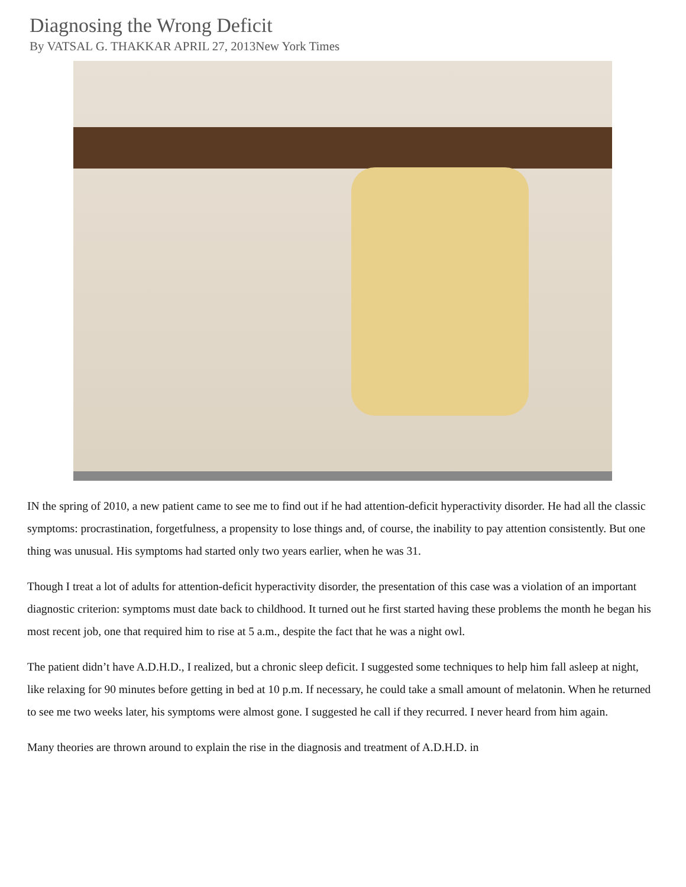Diagnosing the Wrong Deficit
By VATSAL G. THAKKAR APRIL 27, 2013New York Times
IN the spring of 2010, a new patient came to see me to find out if he had attention-deficit hyperactivity disorder. He had all the classic symptoms: procrastination, forgetfulness, a propensity to lose things and, of course, the inability to pay attention consistently. But one thing was unusual. His symptoms had started only two years earlier, when he was 31.
Though I treat a lot of adults for attention-deficit hyperactivity disorder, the presentation of this case was a violation of an important diagnostic criterion: symptoms must date back to childhood. It turned out he first started having these problems the month he began his most recent job, one that required him to rise at 5 a.m., despite the fact that he was a night owl.
The patient didn’t have A.D.H.D., I realized, but a chronic sleep deficit. I suggested some techniques to help him fall asleep at night, like relaxing for 90 minutes before getting in bed at 10 p.m. If necessary, he could take a small amount of melatonin. When he returned to see me two weeks later, his symptoms were almost gone. I suggested he call if they recurred. I never heard from him again.
Many theories are thrown around to explain the rise in the diagnosis and treatment of A.D.H.D. in